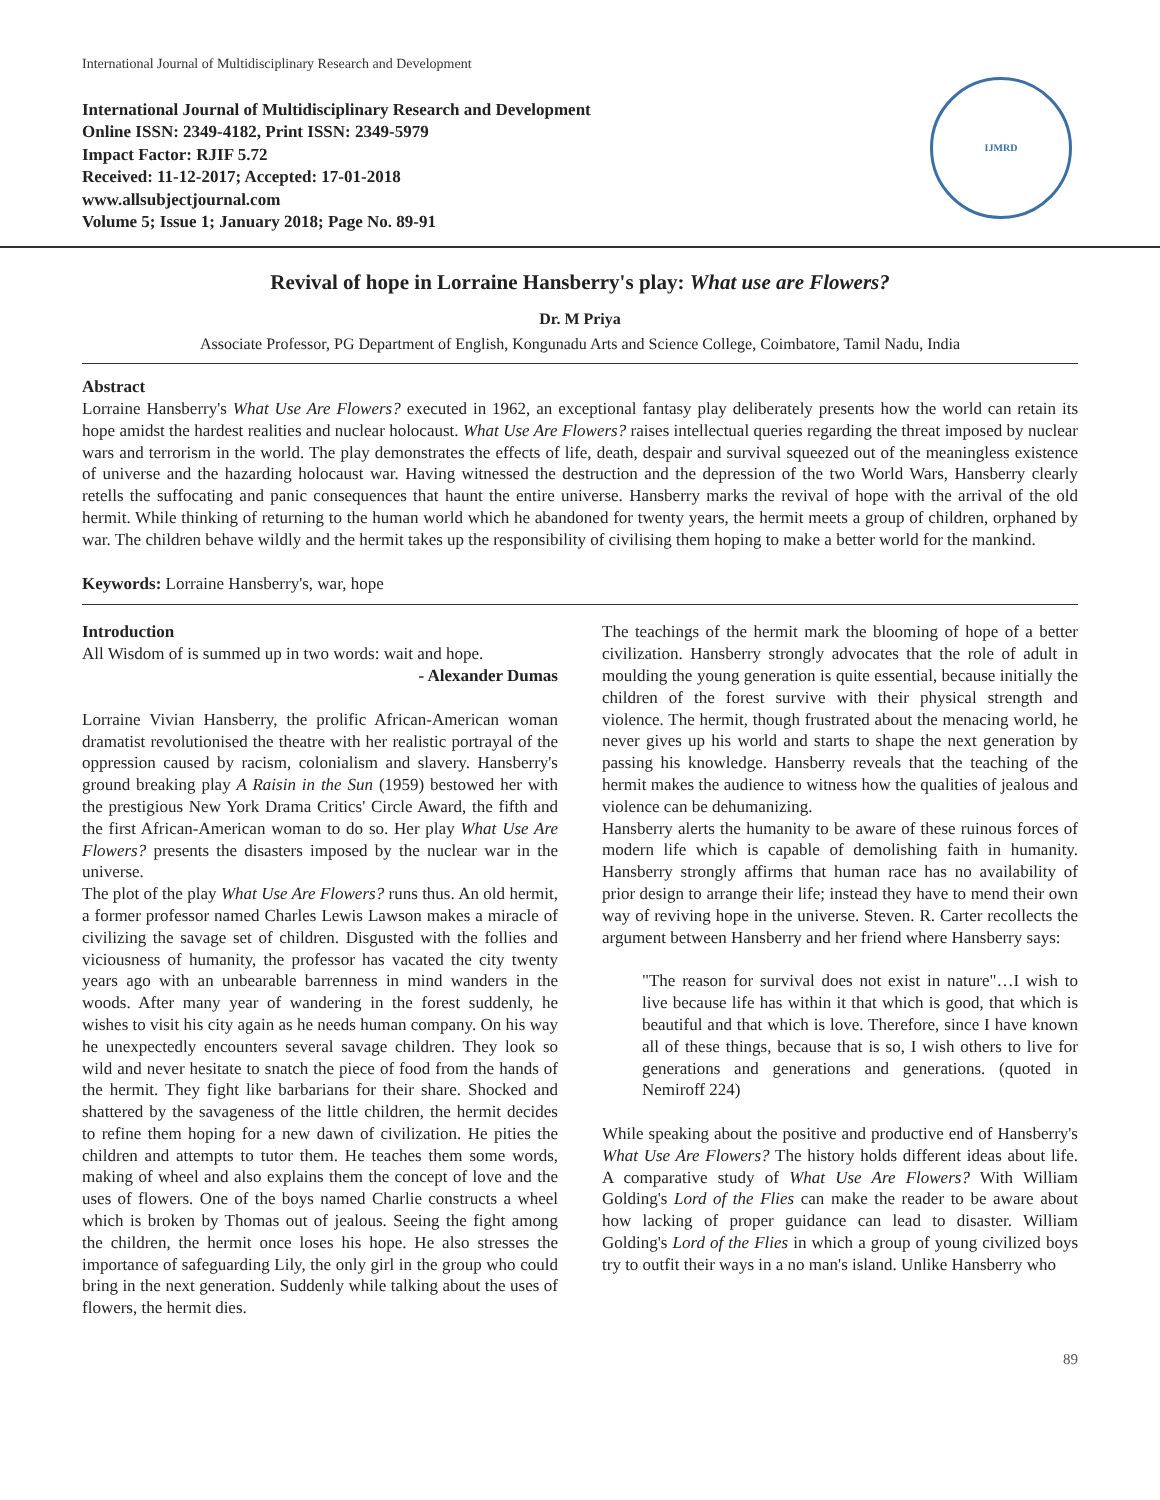International Journal of Multidisciplinary Research and Development
International Journal of Multidisciplinary Research and Development
Online ISSN: 2349-4182, Print ISSN: 2349-5979
Impact Factor: RJIF 5.72
Received: 11-12-2017; Accepted: 17-01-2018
www.allsubjectjournal.com
Volume 5; Issue 1; January 2018; Page No. 89-91
IJMRD
Revival of hope in Lorraine Hansberry's play: What use are Flowers?
Dr. M Priya
Associate Professor, PG Department of English, Kongunadu Arts and Science College, Coimbatore, Tamil Nadu, India
Abstract
Lorraine Hansberry's What Use Are Flowers? executed in 1962, an exceptional fantasy play deliberately presents how the world can retain its hope amidst the hardest realities and nuclear holocaust. What Use Are Flowers? raises intellectual queries regarding the threat imposed by nuclear wars and terrorism in the world. The play demonstrates the effects of life, death, despair and survival squeezed out of the meaningless existence of universe and the hazarding holocaust war. Having witnessed the destruction and the depression of the two World Wars, Hansberry clearly retells the suffocating and panic consequences that haunt the entire universe. Hansberry marks the revival of hope with the arrival of the old hermit. While thinking of returning to the human world which he abandoned for twenty years, the hermit meets a group of children, orphaned by war. The children behave wildly and the hermit takes up the responsibility of civilising them hoping to make a better world for the mankind.
Keywords: Lorraine Hansberry's, war, hope
Introduction
All Wisdom of is summed up in two words: wait and hope.
- Alexander Dumas
Lorraine Vivian Hansberry, the prolific African-American woman dramatist revolutionised the theatre with her realistic portrayal of the oppression caused by racism, colonialism and slavery. Hansberry's ground breaking play A Raisin in the Sun (1959) bestowed her with the prestigious New York Drama Critics' Circle Award, the fifth and the first African-American woman to do so. Her play What Use Are Flowers? presents the disasters imposed by the nuclear war in the universe.
The plot of the play What Use Are Flowers? runs thus. An old hermit, a former professor named Charles Lewis Lawson makes a miracle of civilizing the savage set of children. Disgusted with the follies and viciousness of humanity, the professor has vacated the city twenty years ago with an unbearable barrenness in mind wanders in the woods. After many year of wandering in the forest suddenly, he wishes to visit his city again as he needs human company. On his way he unexpectedly encounters several savage children. They look so wild and never hesitate to snatch the piece of food from the hands of the hermit. They fight like barbarians for their share. Shocked and shattered by the savageness of the little children, the hermit decides to refine them hoping for a new dawn of civilization. He pities the children and attempts to tutor them. He teaches them some words, making of wheel and also explains them the concept of love and the uses of flowers. One of the boys named Charlie constructs a wheel which is broken by Thomas out of jealous. Seeing the fight among the children, the hermit once loses his hope. He also stresses the importance of safeguarding Lily, the only girl in the group who could bring in the next generation. Suddenly while talking about the uses of flowers, the hermit dies.
The teachings of the hermit mark the blooming of hope of a better civilization. Hansberry strongly advocates that the role of adult in moulding the young generation is quite essential, because initially the children of the forest survive with their physical strength and violence. The hermit, though frustrated about the menacing world, he never gives up his world and starts to shape the next generation by passing his knowledge. Hansberry reveals that the teaching of the hermit makes the audience to witness how the qualities of jealous and violence can be dehumanizing.
Hansberry alerts the humanity to be aware of these ruinous forces of modern life which is capable of demolishing faith in humanity. Hansberry strongly affirms that human race has no availability of prior design to arrange their life; instead they have to mend their own way of reviving hope in the universe. Steven. R. Carter recollects the argument between Hansberry and her friend where Hansberry says:
"The reason for survival does not exist in nature"…I wish to live because life has within it that which is good, that which is beautiful and that which is love. Therefore, since I have known all of these things, because that is so, I wish others to live for generations and generations and generations. (quoted in Nemiroff 224)
While speaking about the positive and productive end of Hansberry's What Use Are Flowers? The history holds different ideas about life. A comparative study of What Use Are Flowers? With William Golding's Lord of the Flies can make the reader to be aware about how lacking of proper guidance can lead to disaster. William Golding's Lord of the Flies in which a group of young civilized boys try to outfit their ways in a no man's island. Unlike Hansberry who
89